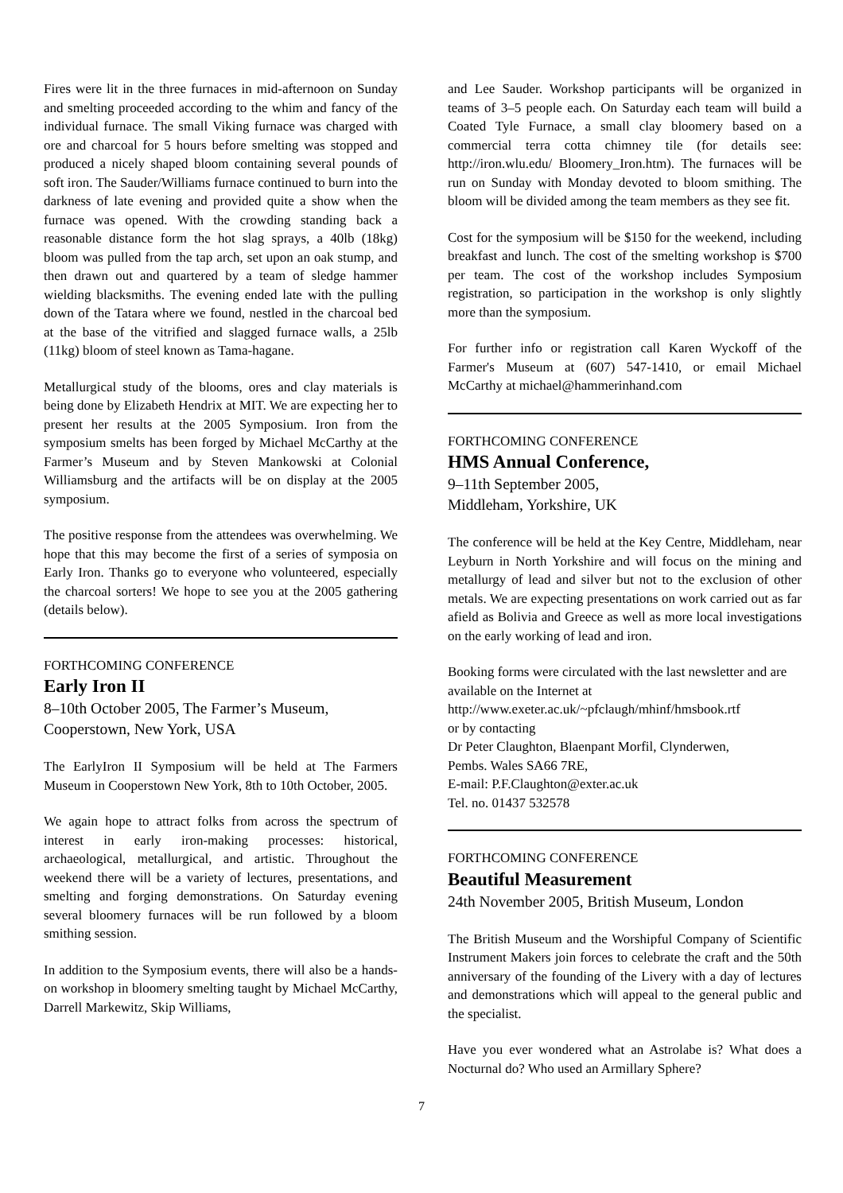Fires were lit in the three furnaces in mid-afternoon on Sunday and smelting proceeded according to the whim and fancy of the individual furnace. The small Viking furnace was charged with ore and charcoal for 5 hours before smelting was stopped and produced a nicely shaped bloom containing several pounds of soft iron. The Sauder/Williams furnace continued to burn into the darkness of late evening and provided quite a show when the furnace was opened. With the crowding standing back a reasonable distance form the hot slag sprays, a 40lb (18kg) bloom was pulled from the tap arch, set upon an oak stump, and then drawn out and quartered by a team of sledge hammer wielding blacksmiths. The evening ended late with the pulling down of the Tatara where we found, nestled in the charcoal bed at the base of the vitrified and slagged furnace walls, a 25lb (11kg) bloom of steel known as Tama-hagane.
Metallurgical study of the blooms, ores and clay materials is being done by Elizabeth Hendrix at MIT. We are expecting her to present her results at the 2005 Symposium. Iron from the symposium smelts has been forged by Michael McCarthy at the Farmer’s Museum and by Steven Mankowski at Colonial Williamsburg and the artifacts will be on display at the 2005 symposium.
The positive response from the attendees was overwhelming. We hope that this may become the first of a series of symposia on Early Iron. Thanks go to everyone who volunteered, especially the charcoal sorters! We hope to see you at the 2005 gathering (details below).
FORTHCOMING CONFERENCE
Early Iron II
8–10th October 2005, The Farmer’s Museum,
Cooperstown, New York, USA
The EarlyIron II Symposium will be held at The Farmers Museum in Cooperstown New York, 8th to 10th October, 2005.
We again hope to attract folks from across the spectrum of interest in early iron-making processes: historical, archaeological, metallurgical, and artistic. Throughout the weekend there will be a variety of lectures, presentations, and smelting and forging demonstrations. On Saturday evening several bloomery furnaces will be run followed by a bloom smithing session.
In addition to the Symposium events, there will also be a hands-on workshop in bloomery smelting taught by Michael McCarthy, Darrell Markewitz, Skip Williams,
and Lee Sauder. Workshop participants will be organized in teams of 3–5 people each. On Saturday each team will build a Coated Tyle Furnace, a small clay bloomery based on a commercial terra cotta chimney tile (for details see: http://iron.wlu.edu/ Bloomery_Iron.htm). The furnaces will be run on Sunday with Monday devoted to bloom smithing. The bloom will be divided among the team members as they see fit.
Cost for the symposium will be $150 for the weekend, including breakfast and lunch. The cost of the smelting workshop is $700 per team. The cost of the workshop includes Symposium registration, so participation in the workshop is only slightly more than the symposium.
For further info or registration call Karen Wyckoff of the Farmer's Museum at (607) 547-1410, or email Michael McCarthy at michael@hammerinhand.com
FORTHCOMING CONFERENCE
HMS Annual Conference,
9–11th September 2005,
Middleham, Yorkshire, UK
The conference will be held at the Key Centre, Middleham, near Leyburn in North Yorkshire and will focus on the mining and metallurgy of lead and silver but not to the exclusion of other metals. We are expecting presentations on work carried out as far afield as Bolivia and Greece as well as more local investigations on the early working of lead and iron.
Booking forms were circulated with the last newsletter and are available on the Internet at
http://www.exeter.ac.uk/~pfclaugh/mhinf/hmsbook.rtf
or by contacting
Dr Peter Claughton, Blaenpant Morfil, Clynderwen,
Pembs. Wales SA66 7RE,
E-mail: P.F.Claughton@exter.ac.uk
Tel. no. 01437 532578
FORTHCOMING CONFERENCE
Beautiful Measurement
24th November 2005, British Museum, London
The British Museum and the Worshipful Company of Scientific Instrument Makers join forces to celebrate the craft and the 50th anniversary of the founding of the Livery with a day of lectures and demonstrations which will appeal to the general public and the specialist.
Have you ever wondered what an Astrolabe is? What does a Nocturnal do? Who used an Armillary Sphere?
7